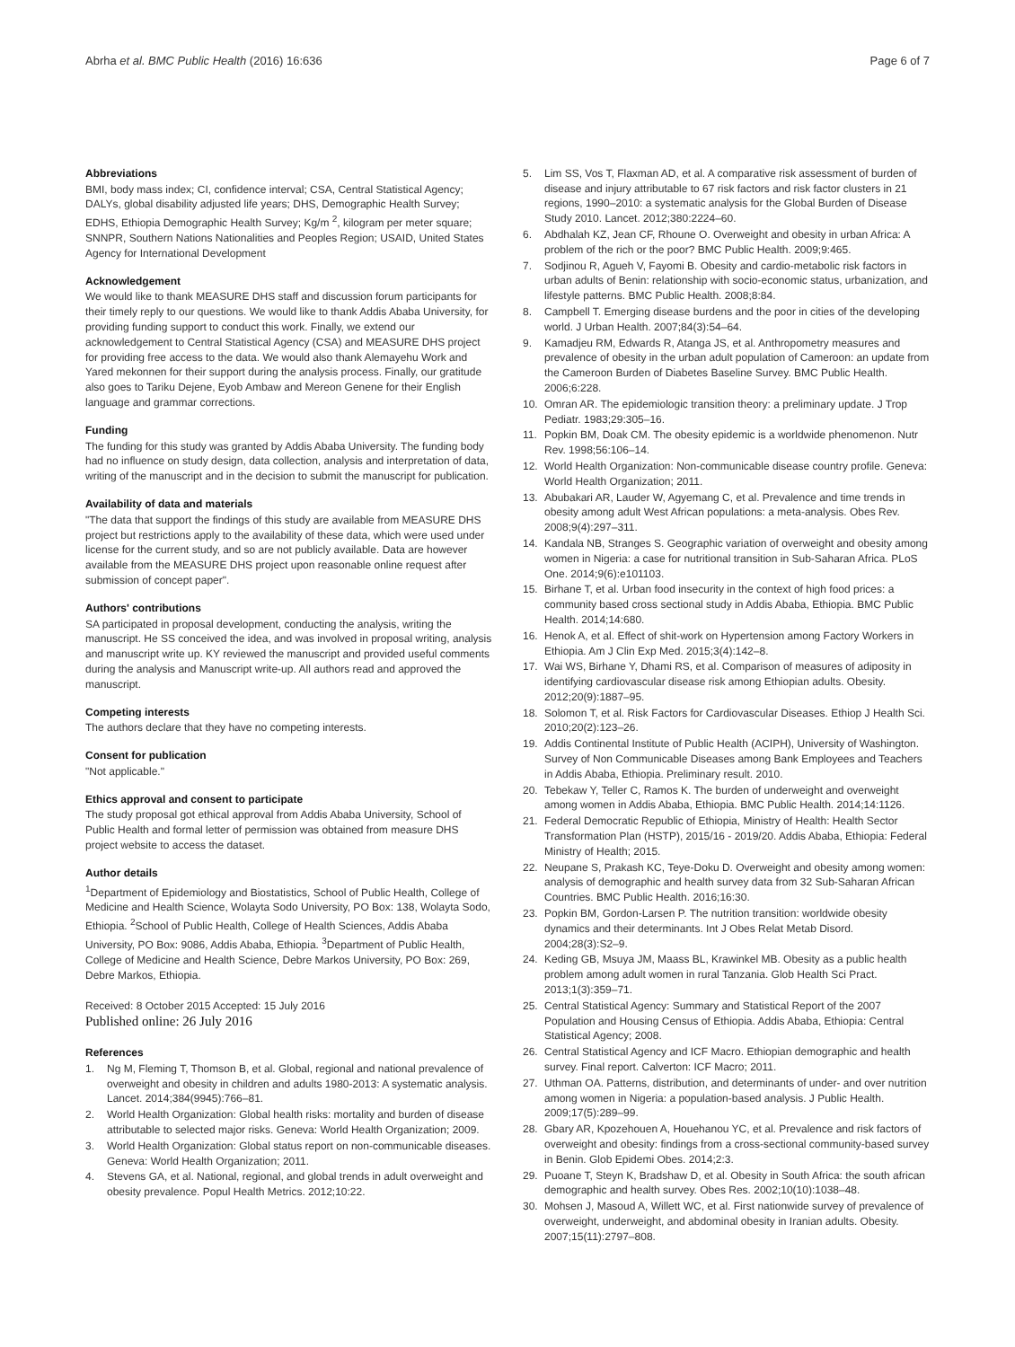Abrha et al. BMC Public Health (2016) 16:636
Page 6 of 7
Abbreviations
BMI, body mass index; CI, confidence interval; CSA, Central Statistical Agency; DALYs, global disability adjusted life years; DHS, Demographic Health Survey; EDHS, Ethiopia Demographic Health Survey; Kg/m <sup>2</sup>, kilogram per meter square; SNNPR, Southern Nations Nationalities and Peoples Region; USAID, United States Agency for International Development
Acknowledgement
We would like to thank MEASURE DHS staff and discussion forum participants for their timely reply to our questions. We would like to thank Addis Ababa University, for providing funding support to conduct this work. Finally, we extend our acknowledgement to Central Statistical Agency (CSA) and MEASURE DHS project for providing free access to the data. We would also thank Alemayehu Work and Yared mekonnen for their support during the analysis process. Finally, our gratitude also goes to Tariku Dejene, Eyob Ambaw and Mereon Genene for their English language and grammar corrections.
Funding
The funding for this study was granted by Addis Ababa University. The funding body had no influence on study design, data collection, analysis and interpretation of data, writing of the manuscript and in the decision to submit the manuscript for publication.
Availability of data and materials
"The data that support the findings of this study are available from MEASURE DHS project but restrictions apply to the availability of these data, which were used under license for the current study, and so are not publicly available. Data are however available from the MEASURE DHS project upon reasonable online request after submission of concept paper".
Authors' contributions
SA participated in proposal development, conducting the analysis, writing the manuscript. He SS conceived the idea, and was involved in proposal writing, analysis and manuscript write up. KY reviewed the manuscript and provided useful comments during the analysis and Manuscript write-up. All authors read and approved the manuscript.
Competing interests
The authors declare that they have no competing interests.
Consent for publication
"Not applicable."
Ethics approval and consent to participate
The study proposal got ethical approval from Addis Ababa University, School of Public Health and formal letter of permission was obtained from measure DHS project website to access the dataset.
Author details
<sup>1</sup> Department of Epidemiology and Biostatistics, School of Public Health, College of Medicine and Health Science, Wolayta Sodo University, PO Box: 138, Wolayta Sodo, Ethiopia. <sup>2</sup>School of Public Health, College of Health Sciences, Addis Ababa University, PO Box: 9086, Addis Ababa, Ethiopia. <sup>3</sup>Department of Public Health, College of Medicine and Health Science, Debre Markos University, PO Box: 269, Debre Markos, Ethiopia.
Received: 8 October 2015 Accepted: 15 July 2016
Published online: 26 July 2016
References
1. Ng M, Fleming T, Thomson B, et al. Global, regional and national prevalence of overweight and obesity in children and adults 1980-2013: A systematic analysis. Lancet. 2014;384(9945):766–81.
2. World Health Organization: Global health risks: mortality and burden of disease attributable to selected major risks. Geneva: World Health Organization; 2009.
3. World Health Organization: Global status report on non-communicable diseases. Geneva: World Health Organization; 2011.
4. Stevens GA, et al. National, regional, and global trends in adult overweight and obesity prevalence. Popul Health Metrics. 2012;10:22.
5. Lim SS, Vos T, Flaxman AD, et al. A comparative risk assessment of burden of disease and injury attributable to 67 risk factors and risk factor clusters in 21 regions, 1990–2010: a systematic analysis for the Global Burden of Disease Study 2010. Lancet. 2012;380:2224–60.
6. Abdhalah KZ, Jean CF, Rhoune O. Overweight and obesity in urban Africa: A problem of the rich or the poor? BMC Public Health. 2009;9:465.
7. Sodjinou R, Agueh V, Fayomi B. Obesity and cardio-metabolic risk factors in urban adults of Benin: relationship with socio-economic status, urbanization, and lifestyle patterns. BMC Public Health. 2008;8:84.
8. Campbell T. Emerging disease burdens and the poor in cities of the developing world. J Urban Health. 2007;84(3):54–64.
9. Kamadjeu RM, Edwards R, Atanga JS, et al. Anthropometry measures and prevalence of obesity in the urban adult population of Cameroon: an update from the Cameroon Burden of Diabetes Baseline Survey. BMC Public Health. 2006;6:228.
10. Omran AR. The epidemiologic transition theory: a preliminary update. J Trop Pediatr. 1983;29:305–16.
11. Popkin BM, Doak CM. The obesity epidemic is a worldwide phenomenon. Nutr Rev. 1998;56:106–14.
12. World Health Organization: Non-communicable disease country profile. Geneva: World Health Organization; 2011.
13. Abubakari AR, Lauder W, Agyemang C, et al. Prevalence and time trends in obesity among adult West African populations: a meta-analysis. Obes Rev. 2008;9(4):297–311.
14. Kandala NB, Stranges S. Geographic variation of overweight and obesity among women in Nigeria: a case for nutritional transition in Sub-Saharan Africa. PLoS One. 2014;9(6):e101103.
15. Birhane T, et al. Urban food insecurity in the context of high food prices: a community based cross sectional study in Addis Ababa, Ethiopia. BMC Public Health. 2014;14:680.
16. Henok A, et al. Effect of shit-work on Hypertension among Factory Workers in Ethiopia. Am J Clin Exp Med. 2015;3(4):142–8.
17. Wai WS, Birhane Y, Dhami RS, et al. Comparison of measures of adiposity in identifying cardiovascular disease risk among Ethiopian adults. Obesity. 2012;20(9):1887–95.
18. Solomon T, et al. Risk Factors for Cardiovascular Diseases. Ethiop J Health Sci. 2010;20(2):123–26.
19. Addis Continental Institute of Public Health (ACIPH), University of Washington. Survey of Non Communicable Diseases among Bank Employees and Teachers in Addis Ababa, Ethiopia. Preliminary result. 2010.
20. Tebekaw Y, Teller C, Ramos K. The burden of underweight and overweight among women in Addis Ababa, Ethiopia. BMC Public Health. 2014;14:1126.
21. Federal Democratic Republic of Ethiopia, Ministry of Health: Health Sector Transformation Plan (HSTP), 2015/16 - 2019/20. Addis Ababa, Ethiopia: Federal Ministry of Health; 2015.
22. Neupane S, Prakash KC, Teye-Doku D. Overweight and obesity among women: analysis of demographic and health survey data from 32 Sub-Saharan African Countries. BMC Public Health. 2016;16:30.
23. Popkin BM, Gordon-Larsen P. The nutrition transition: worldwide obesity dynamics and their determinants. Int J Obes Relat Metab Disord. 2004;28(3):S2–9.
24. Keding GB, Msuya JM, Maass BL, Krawinkel MB. Obesity as a public health problem among adult women in rural Tanzania. Glob Health Sci Pract. 2013;1(3):359–71.
25. Central Statistical Agency: Summary and Statistical Report of the 2007 Population and Housing Census of Ethiopia. Addis Ababa, Ethiopia: Central Statistical Agency; 2008.
26. Central Statistical Agency and ICF Macro. Ethiopian demographic and health survey. Final report. Calverton: ICF Macro; 2011.
27. Uthman OA. Patterns, distribution, and determinants of under- and over nutrition among women in Nigeria: a population-based analysis. J Public Health. 2009;17(5):289–99.
28. Gbary AR, Kpozehouen A, Houehanou YC, et al. Prevalence and risk factors of overweight and obesity: findings from a cross-sectional community-based survey in Benin. Glob Epidemi Obes. 2014;2:3.
29. Puoane T, Steyn K, Bradshaw D, et al. Obesity in South Africa: the south african demographic and health survey. Obes Res. 2002;10(10):1038–48.
30. Mohsen J, Masoud A, Willett WC, et al. First nationwide survey of prevalence of overweight, underweight, and abdominal obesity in Iranian adults. Obesity. 2007;15(11):2797–808.